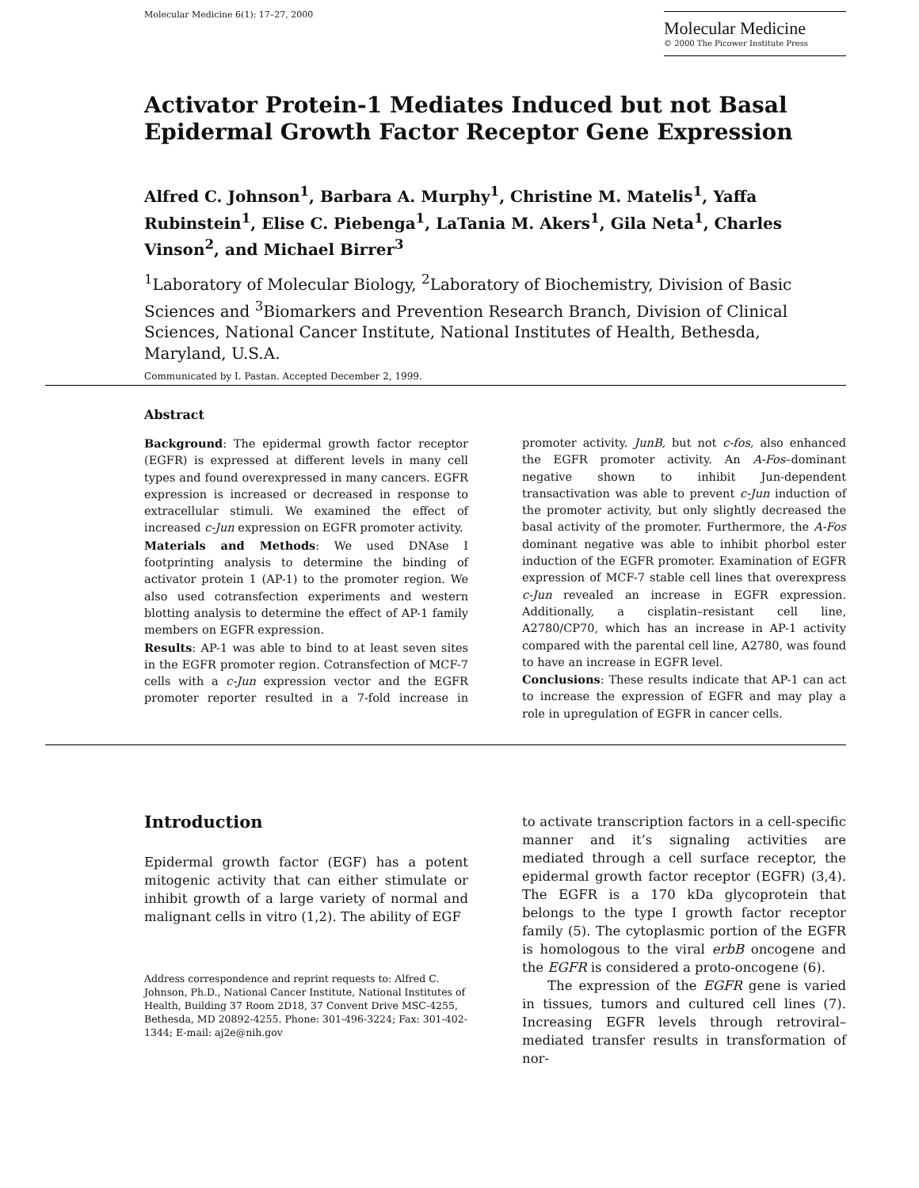Molecular Medicine 6(1): 17–27, 2000
Molecular Medicine
© 2000 The Picower Institute Press
Activator Protein-1 Mediates Induced but not Basal Epidermal Growth Factor Receptor Gene Expression
Alfred C. Johnson<sup>1</sup>, Barbara A. Murphy<sup>1</sup>, Christine M. Matelis<sup>1</sup>, Yaffa Rubinstein<sup>1</sup>, Elise C. Piebenga<sup>1</sup>, LaTania M. Akers<sup>1</sup>, Gila Neta<sup>1</sup>, Charles Vinson<sup>2</sup>, and Michael Birrer<sup>3</sup>
<sup>1</sup> Laboratory of Molecular Biology, <sup>2</sup>Laboratory of Biochemistry, Division of Basic Sciences and <sup>3</sup>Biomarkers and Prevention Research Branch, Division of Clinical Sciences, National Cancer Institute, National Institutes of Health, Bethesda, Maryland, U.S.A.
Communicated by I. Pastan. Accepted December 2, 1999.
Abstract
Background: The epidermal growth factor receptor (EGFR) is expressed at different levels in many cell types and found overexpressed in many cancers. EGFR expression is increased or decreased in response to extracellular stimuli. We examined the effect of increased c-Jun expression on EGFR promoter activity.
Materials and Methods: We used DNAse I footprinting analysis to determine the binding of activator protein 1 (AP-1) to the promoter region. We also used cotransfection experiments and western blotting analysis to determine the effect of AP-1 family members on EGFR expression.
Results: AP-1 was able to bind to at least seven sites in the EGFR promoter region. Cotransfection of MCF-7 cells with a c-Jun expression vector and the EGFR promoter reporter resulted in a 7-fold increase in promoter activity. JunB, but not c-fos, also enhanced the EGFR promoter activity. An A-Fos–dominant negative shown to inhibit Jun-dependent transactivation was able to prevent c-Jun induction of the promoter activity, but only slightly decreased the basal activity of the promoter. Furthermore, the A-Fos dominant negative was able to inhibit phorbol ester induction of the EGFR promoter. Examination of EGFR expression of MCF-7 stable cell lines that overexpress c-Jun revealed an increase in EGFR expression. Additionally, a cisplatin–resistant cell line, A2780/CP70, which has an increase in AP-1 activity compared with the parental cell line, A2780, was found to have an increase in EGFR level.
Conclusions: These results indicate that AP-1 can act to increase the expression of EGFR and may play a role in upregulation of EGFR in cancer cells.
Introduction
Epidermal growth factor (EGF) has a potent mitogenic activity that can either stimulate or inhibit growth of a large variety of normal and malignant cells in vitro (1,2). The ability of EGF
Address correspondence and reprint requests to: Alfred C. Johnson, Ph.D., National Cancer Institute, National Institutes of Health, Building 37 Room 2D18, 37 Convent Drive MSC-4255, Bethesda, MD 20892-4255. Phone: 301-496-3224; Fax: 301-402-1344; E-mail: aj2e@nih.gov
to activate transcription factors in a cell-specific manner and it’s signaling activities are mediated through a cell surface receptor, the epidermal growth factor receptor (EGFR) (3,4). The EGFR is a 170 kDa glycoprotein that belongs to the type I growth factor receptor family (5). The cytoplasmic portion of the EGFR is homologous to the viral erbB oncogene and the EGFR is considered a proto-oncogene (6).
The expression of the EGFR gene is varied in tissues, tumors and cultured cell lines (7). Increasing EGFR levels through retroviral–mediated transfer results in transformation of nor-